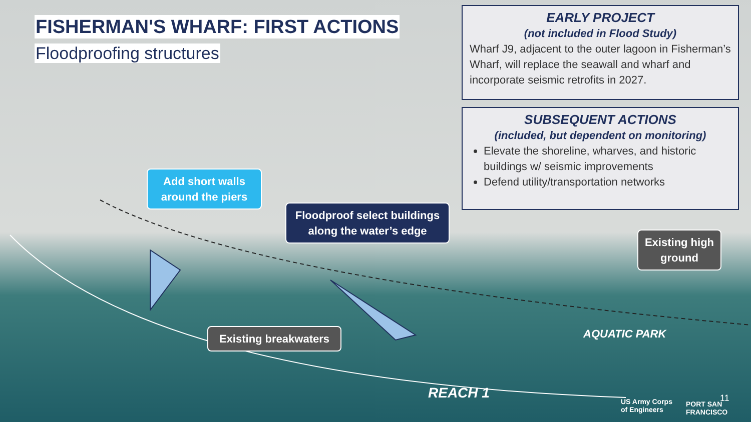FISHERMAN'S WHARF: FIRST ACTIONS
Floodproofing structures
EARLY PROJECT
(not included in Flood Study)
Wharf J9, adjacent to the outer lagoon in Fisherman’s Wharf, will replace the seawall and wharf and incorporate seismic retrofits in 2027.
SUBSEQUENT ACTIONS
(included, but dependent on monitoring)
Elevate the shoreline, wharves, and historic buildings w/ seismic improvements
Defend utility/transportation networks
Add short walls around the piers
Floodproof select buildings along the water’s edge
Existing high ground
Existing breakwaters
AQUATIC PARK
REACH 1
US Army Corps
of Engineers
PORT SAN FRANCISCO
11